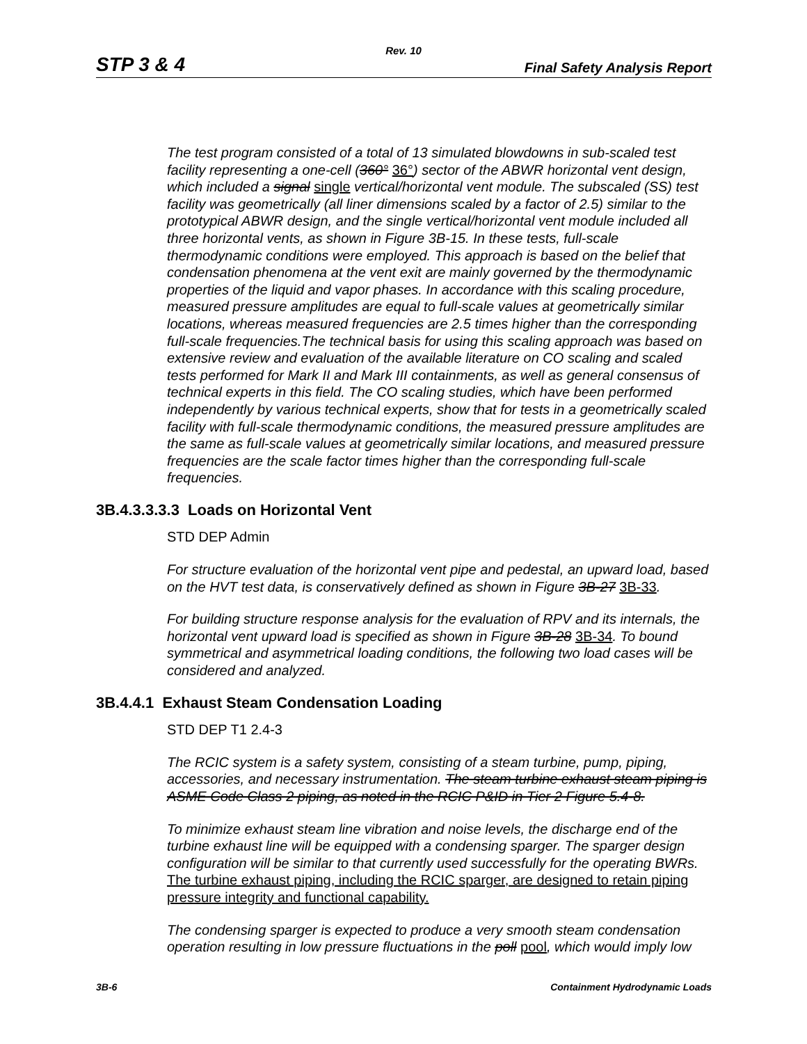Rev. 10
STP 3 & 4 Final Safety Analysis Report
The test program consisted of a total of 13 simulated blowdowns in sub-scaled test facility representing a one-cell (360° 36°) sector of the ABWR horizontal vent design, which included a signal single vertical/horizontal vent module. The subscaled (SS) test facility was geometrically (all liner dimensions scaled by a factor of 2.5) similar to the prototypical ABWR design, and the single vertical/horizontal vent module included all three horizontal vents, as shown in Figure 3B-15. In these tests, full-scale thermodynamic conditions were employed. This approach is based on the belief that condensation phenomena at the vent exit are mainly governed by the thermodynamic properties of the liquid and vapor phases. In accordance with this scaling procedure, measured pressure amplitudes are equal to full-scale values at geometrically similar locations, whereas measured frequencies are 2.5 times higher than the corresponding full-scale frequencies.The technical basis for using this scaling approach was based on extensive review and evaluation of the available literature on CO scaling and scaled tests performed for Mark II and Mark III containments, as well as general consensus of technical experts in this field. The CO scaling studies, which have been performed independently by various technical experts, show that for tests in a geometrically scaled facility with full-scale thermodynamic conditions, the measured pressure amplitudes are the same as full-scale values at geometrically similar locations, and measured pressure frequencies are the scale factor times higher than the corresponding full-scale frequencies.
3B.4.3.3.3.3 Loads on Horizontal Vent
STD DEP Admin
For structure evaluation of the horizontal vent pipe and pedestal, an upward load, based on the HVT test data, is conservatively defined as shown in Figure 3B-27 3B-33.
For building structure response analysis for the evaluation of RPV and its internals, the horizontal vent upward load is specified as shown in Figure 3B-28 3B-34. To bound symmetrical and asymmetrical loading conditions, the following two load cases will be considered and analyzed.
3B.4.4.1 Exhaust Steam Condensation Loading
STD DEP T1 2.4-3
The RCIC system is a safety system, consisting of a steam turbine, pump, piping, accessories, and necessary instrumentation. The steam turbine exhaust steam piping is ASME Code Class 2 piping, as noted in the RCIC P&ID in Tier 2 Figure 5.4-8.
To minimize exhaust steam line vibration and noise levels, the discharge end of the turbine exhaust line will be equipped with a condensing sparger. The sparger design configuration will be similar to that currently used successfully for the operating BWRs. The turbine exhaust piping, including the RCIC sparger, are designed to retain piping pressure integrity and functional capability.
The condensing sparger is expected to produce a very smooth steam condensation operation resulting in low pressure fluctuations in the poll pool, which would imply low
3B-6 Containment Hydrodynamic Loads